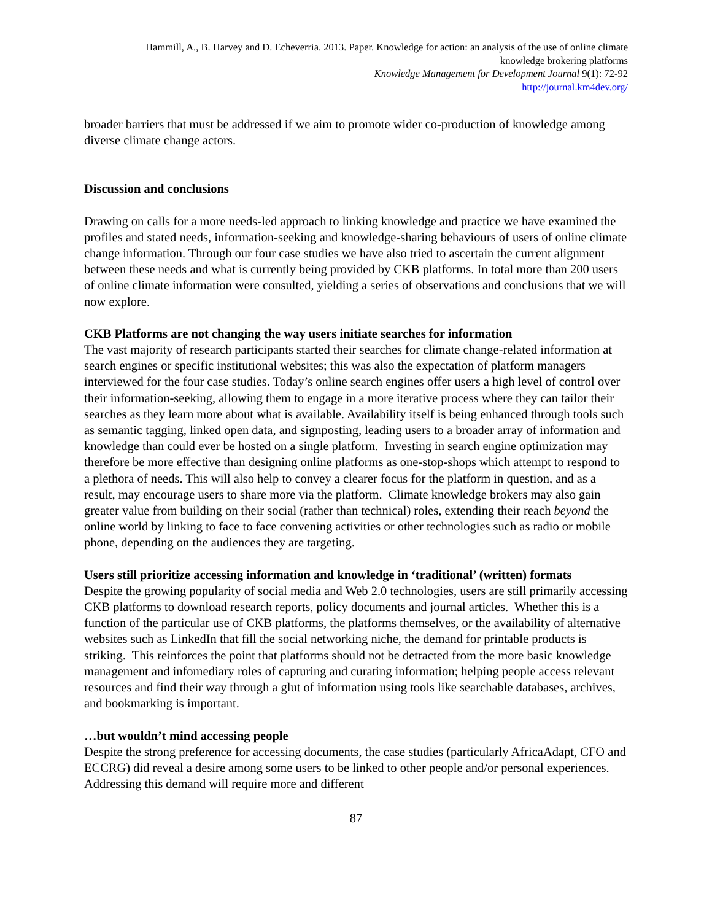Hammill, A., B. Harvey and D. Echeverria. 2013. Paper. Knowledge for action: an analysis of the use of online climate knowledge brokering platforms
Knowledge Management for Development Journal 9(1): 72-92
http://journal.km4dev.org/
broader barriers that must be addressed if we aim to promote wider co-production of knowledge among diverse climate change actors.
Discussion and conclusions
Drawing on calls for a more needs-led approach to linking knowledge and practice we have examined the profiles and stated needs, information-seeking and knowledge-sharing behaviours of users of online climate change information. Through our four case studies we have also tried to ascertain the current alignment between these needs and what is currently being provided by CKB platforms. In total more than 200 users of online climate information were consulted, yielding a series of observations and conclusions that we will now explore.
CKB Platforms are not changing the way users initiate searches for information
The vast majority of research participants started their searches for climate change-related information at search engines or specific institutional websites; this was also the expectation of platform managers interviewed for the four case studies. Today’s online search engines offer users a high level of control over their information-seeking, allowing them to engage in a more iterative process where they can tailor their searches as they learn more about what is available. Availability itself is being enhanced through tools such as semantic tagging, linked open data, and signposting, leading users to a broader array of information and knowledge than could ever be hosted on a single platform. Investing in search engine optimization may therefore be more effective than designing online platforms as one-stop-shops which attempt to respond to a plethora of needs. This will also help to convey a clearer focus for the platform in question, and as a result, may encourage users to share more via the platform. Climate knowledge brokers may also gain greater value from building on their social (rather than technical) roles, extending their reach beyond the online world by linking to face to face convening activities or other technologies such as radio or mobile phone, depending on the audiences they are targeting.
Users still prioritize accessing information and knowledge in ‘traditional’ (written) formats
Despite the growing popularity of social media and Web 2.0 technologies, users are still primarily accessing CKB platforms to download research reports, policy documents and journal articles. Whether this is a function of the particular use of CKB platforms, the platforms themselves, or the availability of alternative websites such as LinkedIn that fill the social networking niche, the demand for printable products is striking. This reinforces the point that platforms should not be detracted from the more basic knowledge management and infomediary roles of capturing and curating information; helping people access relevant resources and find their way through a glut of information using tools like searchable databases, archives, and bookmarking is important.
…but wouldn’t mind accessing people
Despite the strong preference for accessing documents, the case studies (particularly AfricaAdapt, CFO and ECCRG) did reveal a desire among some users to be linked to other people and/or personal experiences. Addressing this demand will require more and different
87